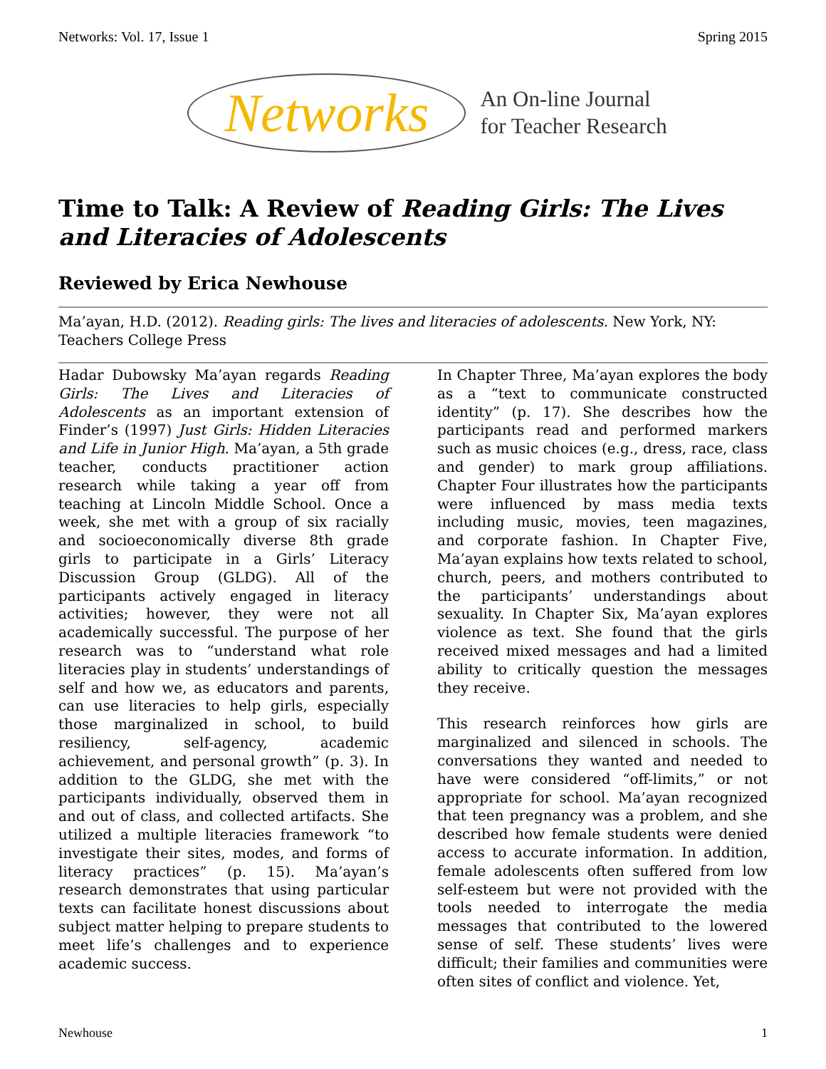Networks: Vol. 17, Issue 1 Spring 2015
Networks An On-line Journal
for Teacher Research
Time to Talk: A Review of Reading Girls: The Lives and Literacies of Adolescents
Reviewed by Erica Newhouse
Ma’ayan, H.D. (2012). Reading girls: The lives and literacies of adolescents. New York, NY: Teachers College Press
Hadar Dubowsky Ma’ayan regards Reading Girls: The Lives and Literacies of Adolescents as an important extension of Finder’s (1997) Just Girls: Hidden Literacies and Life in Junior High. Ma’ayan, a 5th grade teacher, conducts practitioner action research while taking a year off from teaching at Lincoln Middle School. Once a week, she met with a group of six racially and socioeconomically diverse 8th grade girls to participate in a Girls’ Literacy Discussion Group (GLDG). All of the participants actively engaged in literacy activities; however, they were not all academically successful. The purpose of her research was to “understand what role literacies play in students’ understandings of self and how we, as educators and parents, can use literacies to help girls, especially those marginalized in school, to build resiliency, self-agency, academic achievement, and personal growth” (p. 3). In addition to the GLDG, she met with the participants individually, observed them in and out of class, and collected artifacts. She utilized a multiple literacies framework “to investigate their sites, modes, and forms of literacy practices” (p. 15). Ma’ayan’s research demonstrates that using particular texts can facilitate honest discussions about subject matter helping to prepare students to meet life’s challenges and to experience academic success.
In Chapter Three, Ma’ayan explores the body as a “text to communicate constructed identity” (p. 17). She describes how the participants read and performed markers such as music choices (e.g., dress, race, class and gender) to mark group affiliations. Chapter Four illustrates how the participants were influenced by mass media texts including music, movies, teen magazines, and corporate fashion. In Chapter Five, Ma’ayan explains how texts related to school, church, peers, and mothers contributed to the participants’ understandings about sexuality. In Chapter Six, Ma’ayan explores violence as text. She found that the girls received mixed messages and had a limited ability to critically question the messages they receive.
This research reinforces how girls are marginalized and silenced in schools. The conversations they wanted and needed to have were considered “off-limits,” or not appropriate for school. Ma’ayan recognized that teen pregnancy was a problem, and she described how female students were denied access to accurate information. In addition, female adolescents often suffered from low self-esteem but were not provided with the tools needed to interrogate the media messages that contributed to the lowered sense of self. These students’ lives were difficult; their families and communities were often sites of conflict and violence. Yet,
Newhouse 1